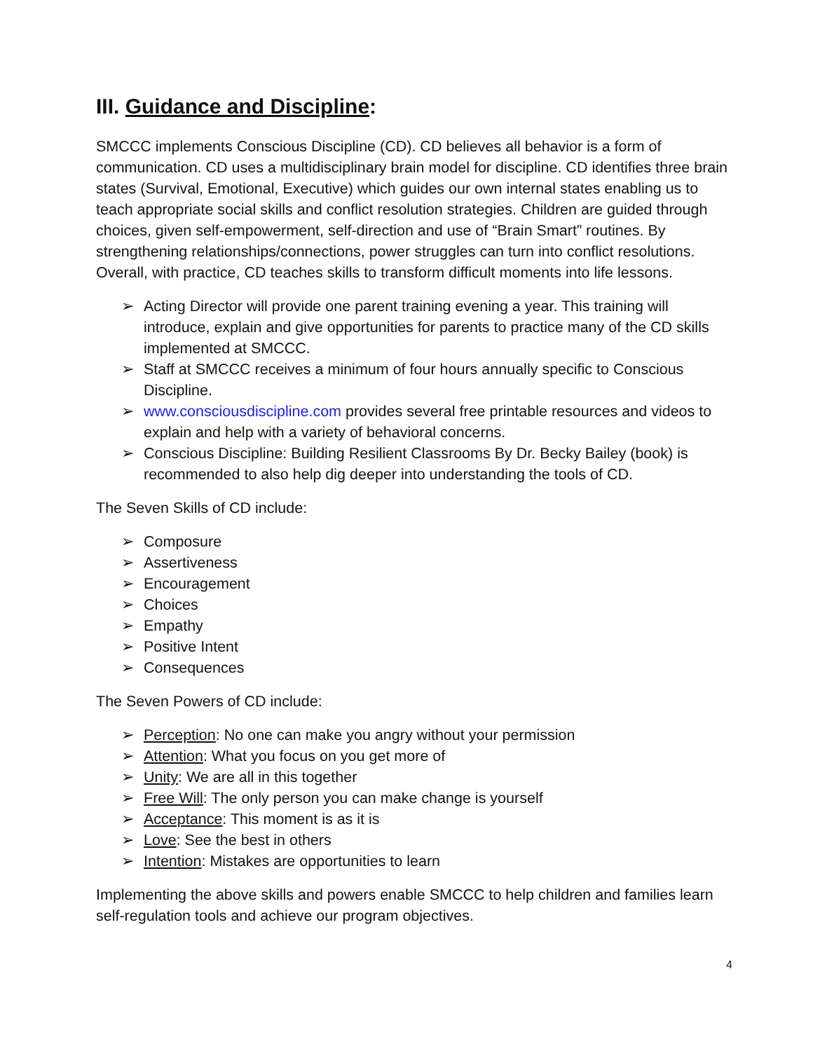III. Guidance and Discipline:
SMCCC implements Conscious Discipline (CD). CD believes all behavior is a form of communication. CD uses a multidisciplinary brain model for discipline. CD identifies three brain states (Survival, Emotional, Executive) which guides our own internal states enabling us to teach appropriate social skills and conflict resolution strategies. Children are guided through choices, given self-empowerment, self-direction and use of “Brain Smart” routines. By strengthening relationships/connections, power struggles can turn into conflict resolutions. Overall, with practice, CD teaches skills to transform difficult moments into life lessons.
➢ Acting Director will provide one parent training evening a year. This training will introduce, explain and give opportunities for parents to practice many of the CD skills implemented at SMCCC.
➢ Staff at SMCCC receives a minimum of four hours annually specific to Conscious Discipline.
➢ www.consciousdiscipline.com provides several free printable resources and videos to explain and help with a variety of behavioral concerns.
➢ Conscious Discipline: Building Resilient Classrooms By Dr. Becky Bailey (book) is recommended to also help dig deeper into understanding the tools of CD.
The Seven Skills of CD include:
➢ Composure
➢ Assertiveness
➢ Encouragement
➢ Choices
➢ Empathy
➢ Positive Intent
➢ Consequences
The Seven Powers of CD include:
➢ Perception: No one can make you angry without your permission
➢ Attention: What you focus on you get more of
➢ Unity: We are all in this together
➢ Free Will: The only person you can make change is yourself
➢ Acceptance: This moment is as it is
➢ Love: See the best in others
➢ Intention: Mistakes are opportunities to learn
Implementing the above skills and powers enable SMCCC to help children and families learn self-regulation tools and achieve our program objectives.
4